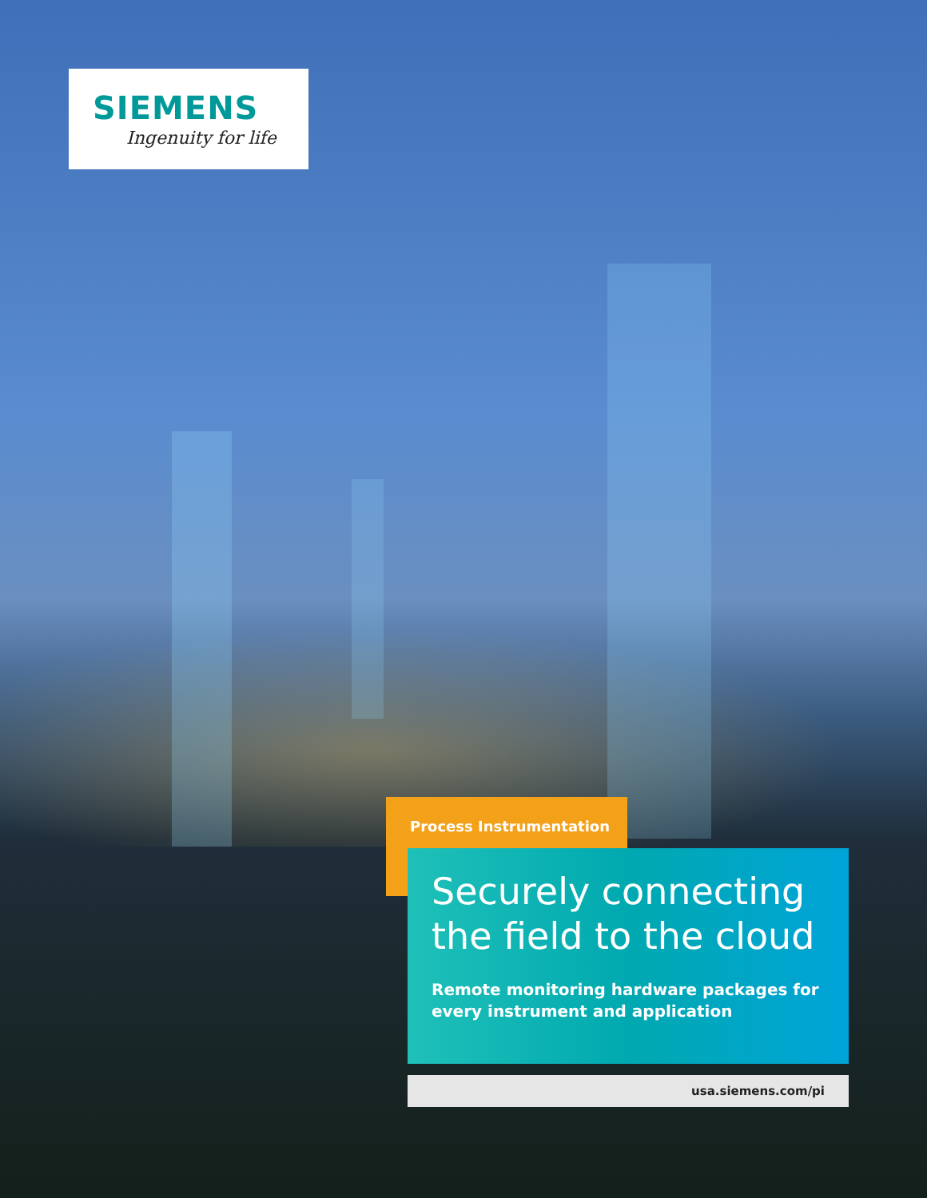SIEMENS
Ingenuity for life
Process Instrumentation
Securely connecting the field to the cloud
Remote monitoring hardware packages for every instrument and application
usa.siemens.com/pi